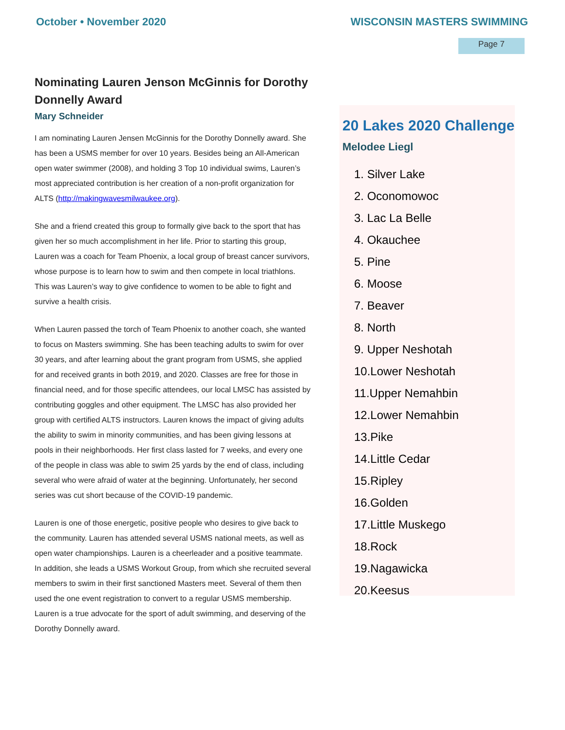October • November 2020 WISCONSIN MASTERS SWIMMING
Page 7
Nominating Lauren Jenson McGinnis for Dorothy Donnelly Award
Mary Schneider
I am nominating Lauren Jensen McGinnis for the Dorothy Donnelly award. She has been a USMS member for over 10 years. Besides being an All-American open water swimmer (2008), and holding 3 Top 10 individual swims, Lauren’s most appreciated contribution is her creation of a non-profit organization for ALTS (http://makingwavesmilwaukee.org).
She and a friend created this group to formally give back to the sport that has given her so much accomplishment in her life. Prior to starting this group, Lauren was a coach for Team Phoenix, a local group of breast cancer survivors, whose purpose is to learn how to swim and then compete in local triathlons. This was Lauren’s way to give confidence to women to be able to fight and survive a health crisis.
When Lauren passed the torch of Team Phoenix to another coach, she wanted to focus on Masters swimming. She has been teaching adults to swim for over 30 years, and after learning about the grant program from USMS, she applied for and received grants in both 2019, and 2020. Classes are free for those in financial need, and for those specific attendees, our local LMSC has assisted by contributing goggles and other equipment. The LMSC has also provided her group with certified ALTS instructors. Lauren knows the impact of giving adults the ability to swim in minority communities, and has been giving lessons at pools in their neighborhoods. Her first class lasted for 7 weeks, and every one of the people in class was able to swim 25 yards by the end of class, including several who were afraid of water at the beginning. Unfortunately, her second series was cut short because of the COVID-19 pandemic.
Lauren is one of those energetic, positive people who desires to give back to the community. Lauren has attended several USMS national meets, as well as open water championships. Lauren is a cheerleader and a positive teammate. In addition, she leads a USMS Workout Group, from which she recruited several members to swim in their first sanctioned Masters meet. Several of them then used the one event registration to convert to a regular USMS membership. Lauren is a true advocate for the sport of adult swimming, and deserving of the Dorothy Donnelly award.
20 Lakes 2020 Challenge
Melodee Liegl
1. Silver Lake
2. Oconomowoc
3. Lac La Belle
4. Okauchee
5. Pine
6. Moose
7. Beaver
8. North
9. Upper Neshotah
10.Lower Neshotah
11.Upper Nemahbin
12.Lower Nemahbin
13.Pike
14.Little Cedar
15.Ripley
16.Golden
17.Little Muskego
18.Rock
19.Nagawicka
20.Keesus